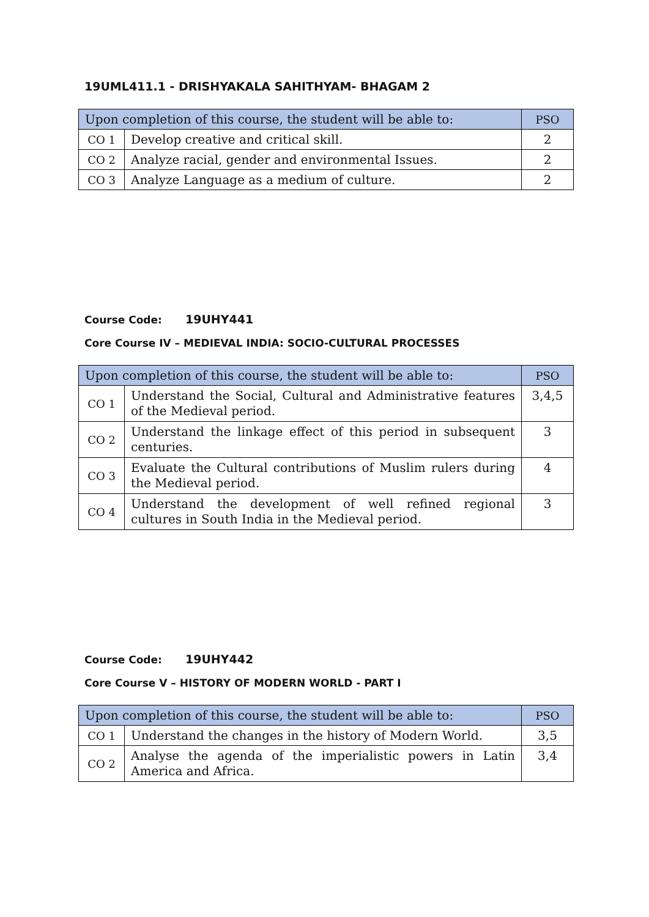19UML411.1 - DRISHYAKALA SAHITHYAM- BHAGAM 2
| Upon completion of this course, the student will be able to: | | PSO |
| --- | --- | --- |
| CO 1 | Develop creative and critical skill. | 2 |
| CO 2 | Analyze racial, gender and environmental Issues. | 2 |
| CO 3 | Analyze Language as a medium of culture. | 2 |
Course Code: 19UHY441
Core Course IV – MEDIEVAL INDIA: SOCIO-CULTURAL PROCESSES
| Upon completion of this course, the student will be able to: | | PSO |
| --- | --- | --- |
| CO 1 | Understand the Social, Cultural and Administrative features of the Medieval period. | 3,4,5 |
| CO 2 | Understand the linkage effect of this period in subsequent centuries. | 3 |
| CO 3 | Evaluate the Cultural contributions of Muslim rulers during the Medieval period. | 4 |
| CO 4 | Understand the development of well refined regional cultures in South India in the Medieval period. | 3 |
Course Code: 19UHY442
Core Course V – HISTORY OF MODERN WORLD - PART I
| Upon completion of this course, the student will be able to: | | PSO |
| --- | --- | --- |
| CO 1 | Understand the changes in the history of Modern World. | 3,5 |
| CO 2 | Analyse the agenda of the imperialistic powers in Latin America and Africa. | 3,4 |